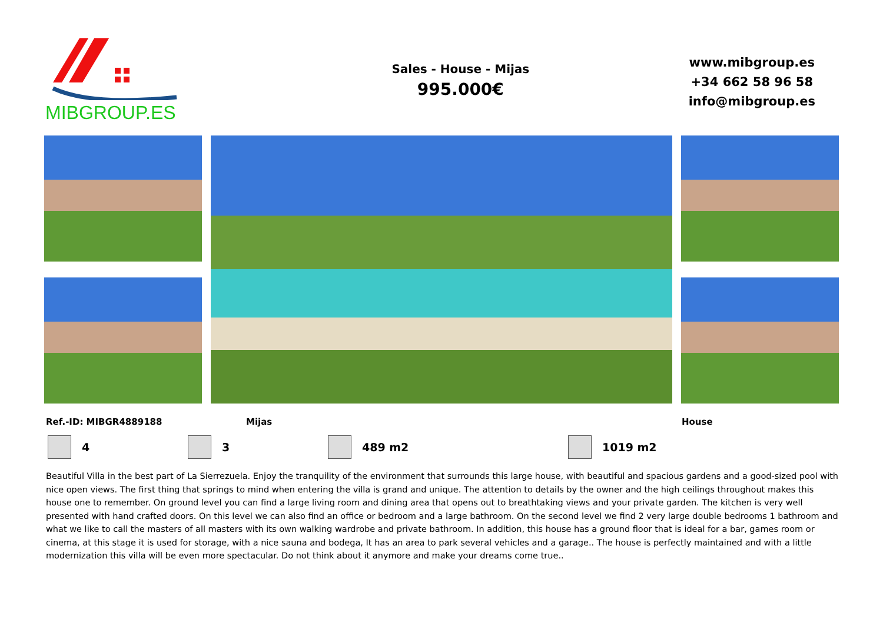MIBGROUP.ES
Sales - House - Mijas
995.000€
www.mibgroup.es
+34 662 58 96 58
info@mibgroup.es
Ref.-ID: MIBGR4889188 Mijas House
4 3 489 m2 1019 m2
Beautiful Villa in the best part of La Sierrezuela. Enjoy the tranquility of the environment that surrounds this large house, with beautiful and spacious gardens and a good-sized pool with nice open views. The first thing that springs to mind when entering the villa is grand and unique. The attention to details by the owner and the high ceilings throughout makes this house one to remember. On ground level you can find a large living room and dining area that opens out to breathtaking views and your private garden. The kitchen is very well presented with hand crafted doors. On this level we can also find an office or bedroom and a large bathroom. On the second level we find 2 very large double bedrooms 1 bathroom and what we like to call the masters of all masters with its own walking wardrobe and private bathroom. In addition, this house has a ground floor that is ideal for a bar, games room or cinema, at this stage it is used for storage, with a nice sauna and bodega, It has an area to park several vehicles and a garage.. The house is perfectly maintained and with a little modernization this villa will be even more spectacular. Do not think about it anymore and make your dreams come true..